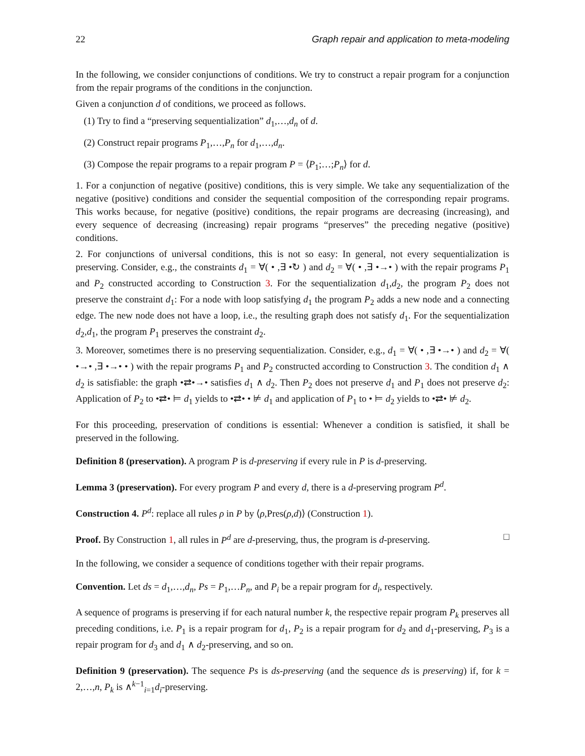22 Graph repair and application to meta-modeling
In the following, we consider conjunctions of conditions. We try to construct a repair program for a conjunction from the repair programs of the conditions in the conjunction.
Given a conjunction d of conditions, we proceed as follows.
(1) Try to find a “preserving sequentialization” d<sub>1</sub>,…,d<sub>n</sub> of d.
(2) Construct repair programs P<sub>1</sub>,…,P<sub>n</sub> for d<sub>1</sub>,…,d<sub>n</sub>.
(3) Compose the repair programs to a repair program P = ⟨P<sub>1</sub>;…;P<sub>n</sub>⟩ for d.
1. For a conjunction of negative (positive) conditions, this is very simple. We take any sequentialization of the negative (positive) conditions and consider the sequential composition of the corresponding repair programs. This works because, for negative (positive) conditions, the repair programs are decreasing (increasing), and every sequence of decreasing (increasing) repair programs “preserves” the preceding negative (positive) conditions.
2. For conjunctions of universal conditions, this is not so easy: In general, not every sequentialization is preserving. Consider, e.g., the constraints d<sub>1</sub> = ∀( • ,∃ •↻ ) and d<sub>2</sub> = ∀( • ,∃ •→• ) with the repair programs P<sub>1</sub> and P<sub>2</sub> constructed according to Construction 3. For the sequentialization d<sub>1</sub>,d<sub>2</sub>, the program P<sub>2</sub> does not preserve the constraint d<sub>1</sub>: For a node with loop satisfying d<sub>1</sub> the program P<sub>2</sub> adds a new node and a connecting edge. The new node does not have a loop, i.e., the resulting graph does not satisfy d<sub>1</sub>. For the sequentialization d<sub>2</sub>,d<sub>1</sub>, the program P<sub>1</sub> preserves the constraint d<sub>2</sub>.
3. Moreover, sometimes there is no preserving sequentialization. Consider, e.g., d<sub>1</sub> = ∀( • ,∃ •→• ) and d<sub>2</sub> = ∀( •→• ,∃ •→• • ) with the repair programs P<sub>1</sub> and P<sub>2</sub> constructed according to Construction 3. The condition d<sub>1</sub> ∧ d<sub>2</sub> is satisfiable: the graph •⇄•→• satisfies d<sub>1</sub> ∧ d<sub>2</sub>. Then P<sub>2</sub> does not preserve d<sub>1</sub> and P<sub>1</sub> does not preserve d<sub>2</sub>: Application of P<sub>2</sub> to •⇄• ⊨ d<sub>1</sub> yields to •⇄• • ⊭ d<sub>1</sub> and application of P<sub>1</sub> to • ⊨ d<sub>2</sub> yields to •⇄• ⊭ d<sub>2</sub>.
For this proceeding, preservation of conditions is essential: Whenever a condition is satisfied, it shall be preserved in the following.
Definition 8 (preservation). A program P is d-preserving if every rule in P is d-preserving.
Lemma 3 (preservation). For every program P and every d, there is a d-preserving program P<sup>d</sup>.
Construction 4. P<sup>d</sup>: replace all rules ρ in P by ⟨ρ,Pres(ρ,d)⟩ (Construction 1).
Proof. By Construction 1, all rules in P<sup>d</sup> are d-preserving, thus, the program is d-preserving. □
In the following, we consider a sequence of conditions together with their repair programs.
Convention. Let ds = d<sub>1</sub>,…,d<sub>n</sub>, Ps = P<sub>1</sub>,…P<sub>n</sub>, and P<sub>i</sub> be a repair program for d<sub>i</sub>, respectively.
A sequence of programs is preserving if for each natural number k, the respective repair program P<sub>k</sub> preserves all preceding conditions, i.e. P<sub>1</sub> is a repair program for d<sub>1</sub>, P<sub>2</sub> is a repair program for d<sub>2</sub> and d<sub>1</sub>-preserving, P<sub>3</sub> is a repair program for d<sub>3</sub> and d<sub>1</sub> ∧ d<sub>2</sub>-preserving, and so on.
Definition 9 (preservation). The sequence Ps is ds-preserving (and the sequence ds is preserving) if, for k = 2,…,n, P<sub>k</sub> is ∧<sup>k−1</sup><sub>i=1</sub>d<sub>i</sub>-preserving.